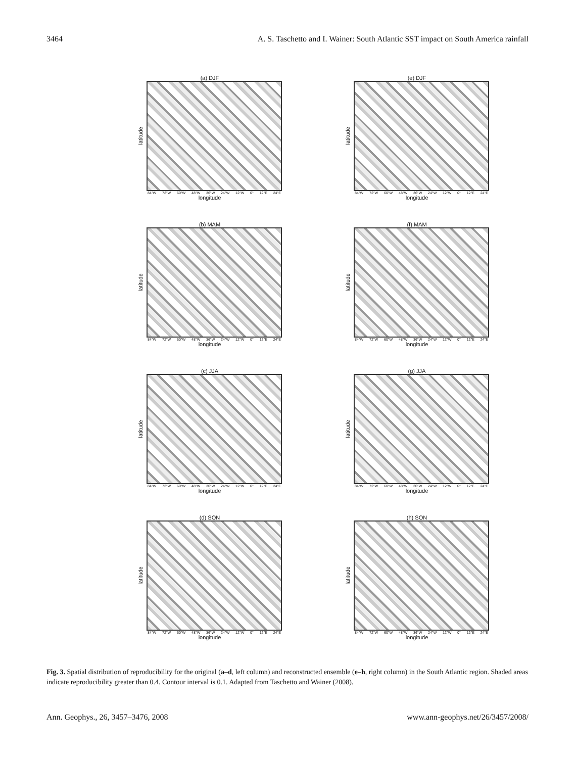3464 A. S. Taschetto and I. Wainer: South Atlantic SST impact on South America rainfall
(a) DJF
latitude
84°W 72°W 60°W 48°W 36°W 24°W 12°W 0° 12°E 24°E
longitude
(e) DJF
latitude
84°W 72°W 60°W 48°W 36°W 24°W 12°W 0° 12°E 24°E
longitude
(b) MAM
latitude
84°W 72°W 60°W 48°W 36°W 24°W 12°W 0° 12°E 24°E
longitude
(f) MAM
latitude
84°W 72°W 60°W 48°W 36°W 24°W 12°W 0° 12°E 24°E
longitude
(c) JJA
latitude
84°W 72°W 60°W 48°W 36°W 24°W 12°W 0° 12°E 24°E
longitude
(g) JJA
latitude
84°W 72°W 60°W 48°W 36°W 24°W 12°W 0° 12°E 24°E
longitude
(d) SON
latitude
84°W 72°W 60°W 48°W 36°W 24°W 12°W 0° 12°E 24°E
longitude
(h) SON
latitude
84°W 72°W 60°W 48°W 36°W 24°W 12°W 0° 12°E 24°E
longitude
Fig. 3. Spatial distribution of reproducibility for the original (a–d, left column) and reconstructed ensemble (e–h, right column) in the South Atlantic region. Shaded areas indicate reproducibility greater than 0.4. Contour interval is 0.1. Adapted from Taschetto and Wainer (2008).
Ann. Geophys., 26, 3457–3476, 2008 www.ann-geophys.net/26/3457/2008/